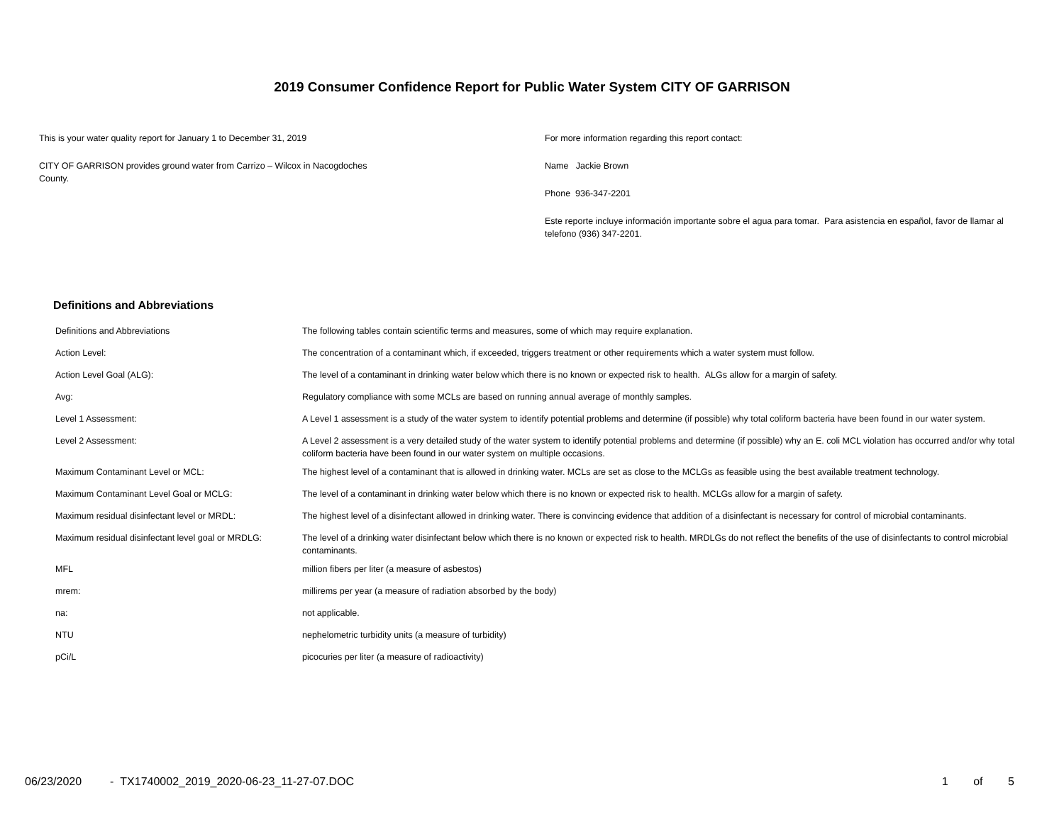2019 Consumer Confidence Report for Public Water System CITY OF GARRISON
This is your water quality report for January 1 to December 31, 2019
CITY OF GARRISON provides ground water from Carrizo – Wilcox in Nacogdoches
County.
For more information regarding this report contact:
Name Jackie Brown
Phone 936-347-2201
Este reporte incluye información importante sobre el agua para tomar. Para asistencia en español, favor de llamar al telefono (936) 347-2201.
Definitions and Abbreviations
| Definitions and Abbreviations | The following tables contain scientific terms and measures, some of which may require explanation. |
| Action Level: | The concentration of a contaminant which, if exceeded, triggers treatment or other requirements which a water system must follow. |
| Action Level Goal (ALG): | The level of a contaminant in drinking water below which there is no known or expected risk to health. ALGs allow for a margin of safety. |
| Avg: | Regulatory compliance with some MCLs are based on running annual average of monthly samples. |
| Level 1 Assessment: | A Level 1 assessment is a study of the water system to identify potential problems and determine (if possible) why total coliform bacteria have been found in our water system. |
| Level 2 Assessment: | A Level 2 assessment is a very detailed study of the water system to identify potential problems and determine (if possible) why an E. coli MCL violation has occurred and/or why total coliform bacteria have been found in our water system on multiple occasions. |
| Maximum Contaminant Level or MCL: | The highest level of a contaminant that is allowed in drinking water. MCLs are set as close to the MCLGs as feasible using the best available treatment technology. |
| Maximum Contaminant Level Goal or MCLG: | The level of a contaminant in drinking water below which there is no known or expected risk to health. MCLGs allow for a margin of safety. |
| Maximum residual disinfectant level or MRDL: | The highest level of a disinfectant allowed in drinking water. There is convincing evidence that addition of a disinfectant is necessary for control of microbial contaminants. |
| Maximum residual disinfectant level goal or MRDLG: | The level of a drinking water disinfectant below which there is no known or expected risk to health. MRDLGs do not reflect the benefits of the use of disinfectants to control microbial contaminants. |
| MFL | million fibers per liter (a measure of asbestos) |
| mrem: | millirems per year (a measure of radiation absorbed by the body) |
| na: | not applicable. |
| NTU | nephelometric turbidity units (a measure of turbidity) |
| pCi/L | picocuries per liter (a measure of radioactivity) |
06/23/2020 - TX1740002_2019_2020-06-23_11-27-07.DOC 1 of 5